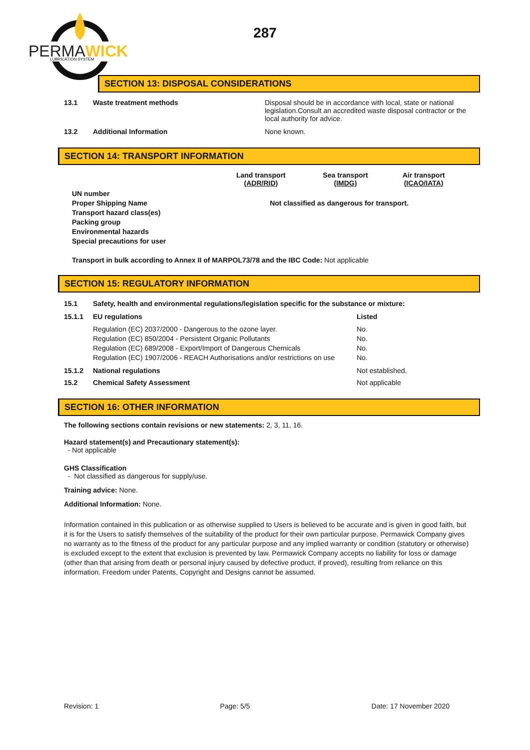PERMAWICK
LUBRICATION SYSTEM
287
SECTION 13: DISPOSAL CONSIDERATIONS
| 13.1 | Waste treatment methods | Disposal should be in accordance with local, state or national legislation.Consult an accredited waste disposal contractor or the local authority for advice. |
| 13.2 | Additional Information | None known. |
SECTION 14: TRANSPORT INFORMATION
| | Land transport (ADR/RID) | Sea transport (IMDG) | Air transport (ICAO/IATA) |
| UN number Proper Shipping Name Transport hazard class(es) Packing group Environmental hazards Special precautions for user | Not classified as dangerous for transport. | | |
Transport in bulk according to Annex II of MARPOL73/78 and the IBC Code: Not applicable
SECTION 15: REGULATORY INFORMATION
| 15.1 | Safety, health and environmental regulations/legislation specific for the substance or mixture: | |
| 15.1.1 | EU regulations | Listed |
| | Regulation (EC) 2037/2000 - Dangerous to the ozone layer. Regulation (EC) 850/2004 - Persistent Organic Pollutants Regulation (EC) 689/2008 - Export/Import of Dangerous Chemicals Regulation (EC) 1907/2006 - REACH Authorisations and/or restrictions on use | No. No. No. No. |
| 15.1.2 | National regulations | Not established. |
| 15.2 | Chemical Safety Assessment | Not applicable |
SECTION 16: OTHER INFORMATION
The following sections contain revisions or new statements: 2, 3, 11, 16.
Hazard statement(s) and Precautionary statement(s):
- Not applicable
GHS Classification
- Not classified as dangerous for supply/use.
Training advice: None.
Additional Information: None.
Information contained in this publication or as otherwise supplied to Users is believed to be accurate and is given in good faith, but it is for the Users to satisfy themselves of the suitability of the product for their own particular purpose. Permawick Company gives no warranty as to the fitness of the product for any particular purpose and any implied warranty or condition (statutory or otherwise) is excluded except to the extent that exclusion is prevented by law. Permawick Company accepts no liability for loss or damage (other than that arising from death or personal injury caused by defective product, if proved), resulting from reliance on this information. Freedom under Patents, Copyright and Designs cannot be assumed.
Revision: 1 Page: 5/5 Date: 17 November 2020